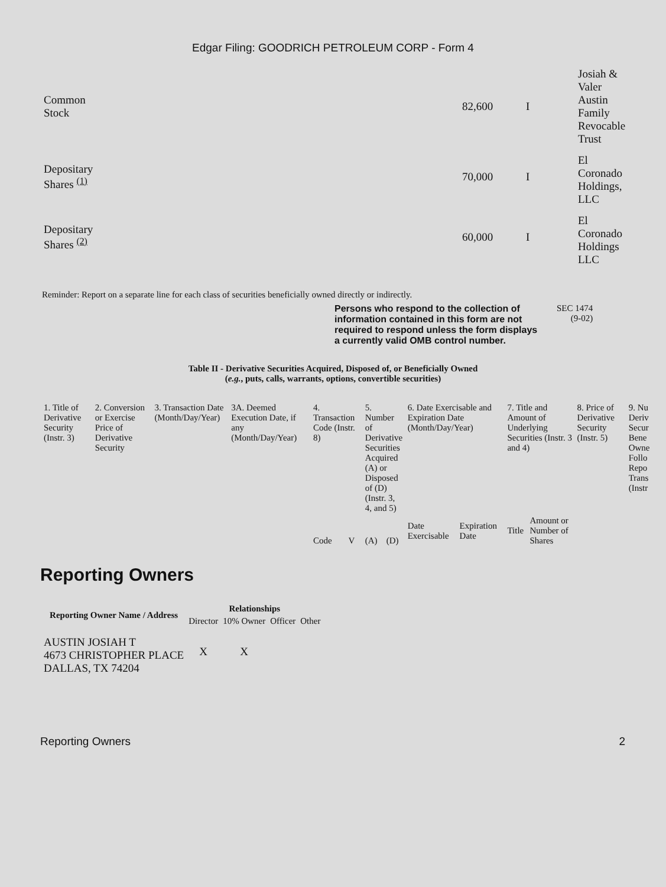Edgar Filing: GOODRICH PETROLEUM CORP - Form 4
| Common Stock | 82,600 | I | Josiah & Valer Austin Family Revocable Trust |
| Depositary Shares <sup>(1)</sup> | 70,000 | I | El Coronado Holdings, LLC |
| Depositary Shares <sup>(2)</sup> | 60,000 | I | El Coronado Holdings LLC |
Reminder: Report on a separate line for each class of securities beneficially owned directly or indirectly.
Persons who respond to the collection of information contained in this form are not required to respond unless the form displays a currently valid OMB control number.
SEC 1474
(9-02)
Table II - Derivative Securities Acquired, Disposed of, or Beneficially Owned
(e.g., puts, calls, warrants, options, convertible securities)
| 1. Title of Derivative Security (Instr. 3) | 2. Conversion or Exercise Price of Derivative Security | 3. Transaction Date (Month/Day/Year) | 3A. Deemed Execution Date, if any (Month/Day/Year) | 4. Transaction Code (Instr. 8) | | 5. Number of Derivative Securities Acquired (A) or Disposed of (D) (Instr. 3, 4, and 5) | | 6. Date Exercisable and Expiration Date (Month/Day/Year) | | 7. Title and Amount of Underlying Securities (Instr. 3 and 4) | | 8. Price of Derivative Security (Instr. 5) | 9. Nu Deriv Secur Bene Owne Follo Repo Trans (Instr |
| | | | | Code | V | (A) | (D) | Date Exercisable | Expiration Date | Title | Amount or Number of Shares | | |
Reporting Owners
| Reporting Owner Name / Address | Relationships | | | |
| --- | --- | --- | --- | --- |
| | Director | 10% Owner | Officer | Other |
| AUSTIN JOSIAH T 4673 CHRISTOPHER PLACE DALLAS, TX 74204 | X | X | | |
Reporting Owners 2